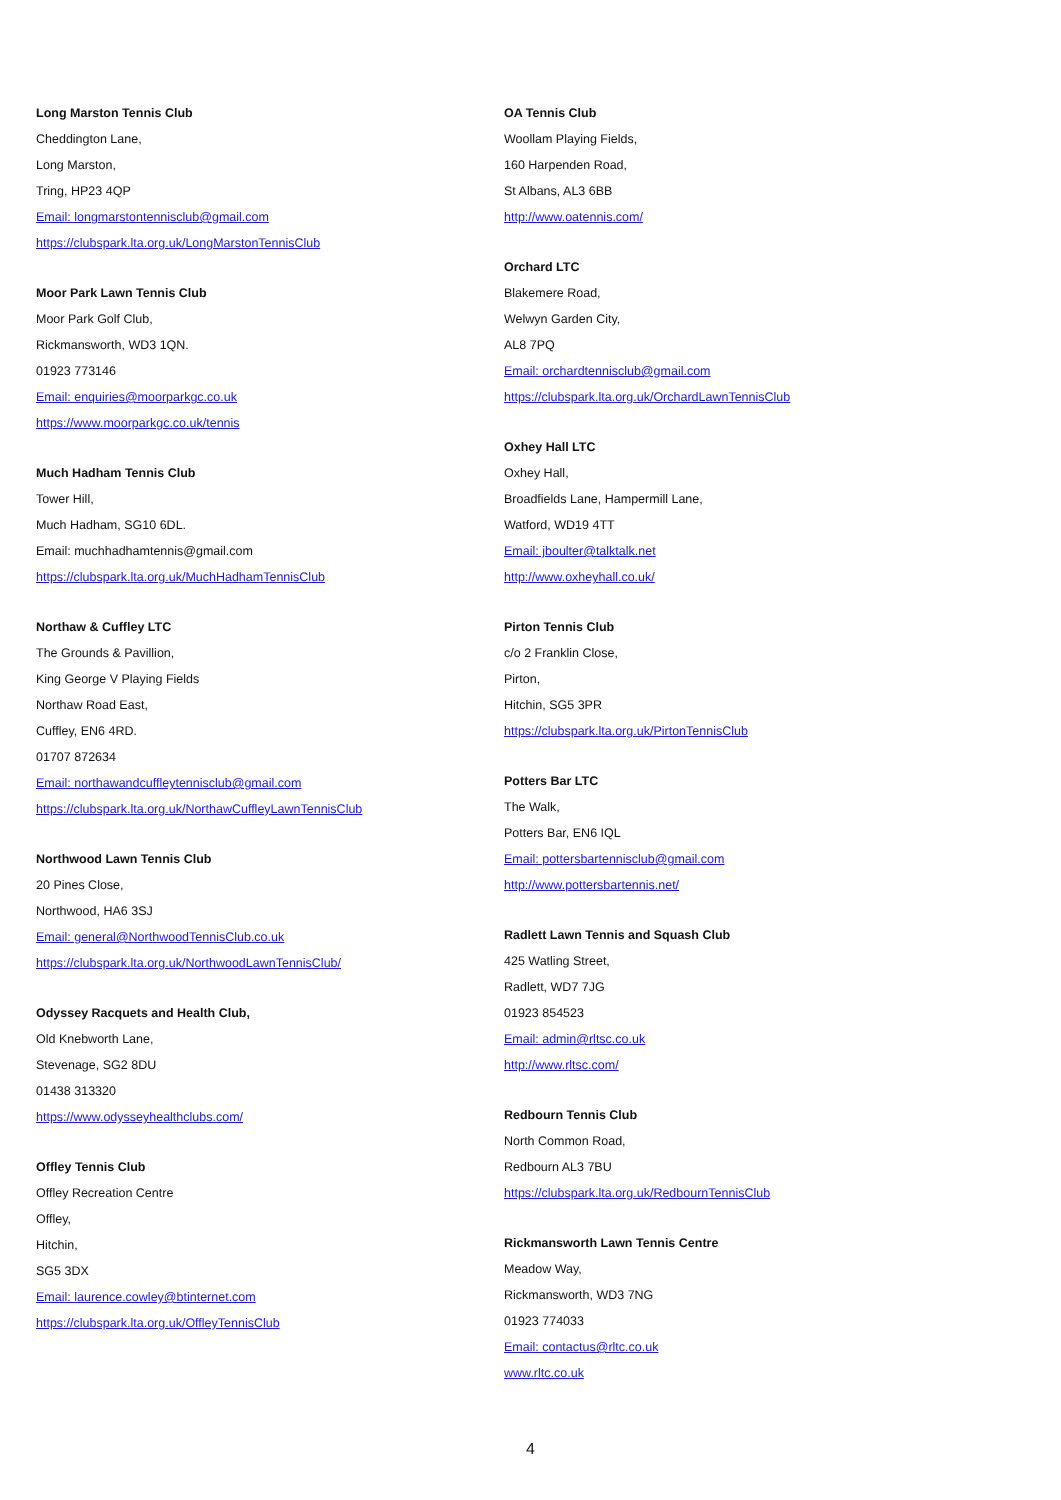Long Marston Tennis Club
Cheddington Lane,
Long Marston,
Tring, HP23 4QP
Email: longmarstontennisclub@gmail.com
https://clubspark.lta.org.uk/LongMarstonTennisClub
Moor Park Lawn Tennis Club
Moor Park Golf Club,
Rickmansworth, WD3 1QN.
01923 773146
Email: enquiries@moorparkgc.co.uk
https://www.moorparkgc.co.uk/tennis
Much Hadham Tennis Club
Tower Hill,
Much Hadham, SG10 6DL.
Email: muchhadhamtennis@gmail.com
https://clubspark.lta.org.uk/MuchHadhamTennisClub
Northaw & Cuffley LTC
The Grounds & Pavillion,
King George V Playing Fields
Northaw Road East,
Cuffley, EN6 4RD.
01707 872634
Email: northawandcuffleytennisclub@gmail.com
https://clubspark.lta.org.uk/NorthawCuffleyLawnTennisClub
Northwood Lawn Tennis Club
20 Pines Close,
Northwood, HA6 3SJ
Email: general@NorthwoodTennisClub.co.uk
https://clubspark.lta.org.uk/NorthwoodLawnTennisClub/
Odyssey Racquets and Health Club,
Old Knebworth Lane,
Stevenage, SG2 8DU
01438 313320
https://www.odysseyhealthclubs.com/
Offley Tennis Club
Offley Recreation Centre
Offley,
Hitchin,
SG5 3DX
Email: laurence.cowley@btinternet.com
https://clubspark.lta.org.uk/OffleyTennisClub
OA Tennis Club
Woollam Playing Fields,
160 Harpenden Road,
St Albans, AL3 6BB
http://www.oatennis.com/
Orchard LTC
Blakemere Road,
Welwyn Garden City,
AL8 7PQ
Email: orchardtennisclub@gmail.com
https://clubspark.lta.org.uk/OrchardLawnTennisClub
Oxhey Hall LTC
Oxhey Hall,
Broadfields Lane, Hampermill Lane,
Watford, WD19 4TT
Email: jboulter@talktalk.net
http://www.oxheyhall.co.uk/
Pirton Tennis Club
c/o 2 Franklin Close,
Pirton,
Hitchin, SG5 3PR
https://clubspark.lta.org.uk/PirtonTennisClub
Potters Bar LTC
The Walk,
Potters Bar, EN6 IQL
Email: pottersbartennisclub@gmail.com
http://www.pottersbartennis.net/
Radlett Lawn Tennis and Squash Club
425 Watling Street,
Radlett, WD7 7JG
01923 854523
Email: admin@rltsc.co.uk
http://www.rltsc.com/
Redbourn Tennis Club
North Common Road,
Redbourn AL3 7BU
https://clubspark.lta.org.uk/RedbournTennisClub
Rickmansworth Lawn Tennis Centre
Meadow Way,
Rickmansworth, WD3 7NG
01923 774033
Email: contactus@rltc.co.uk
www.rltc.co.uk
4